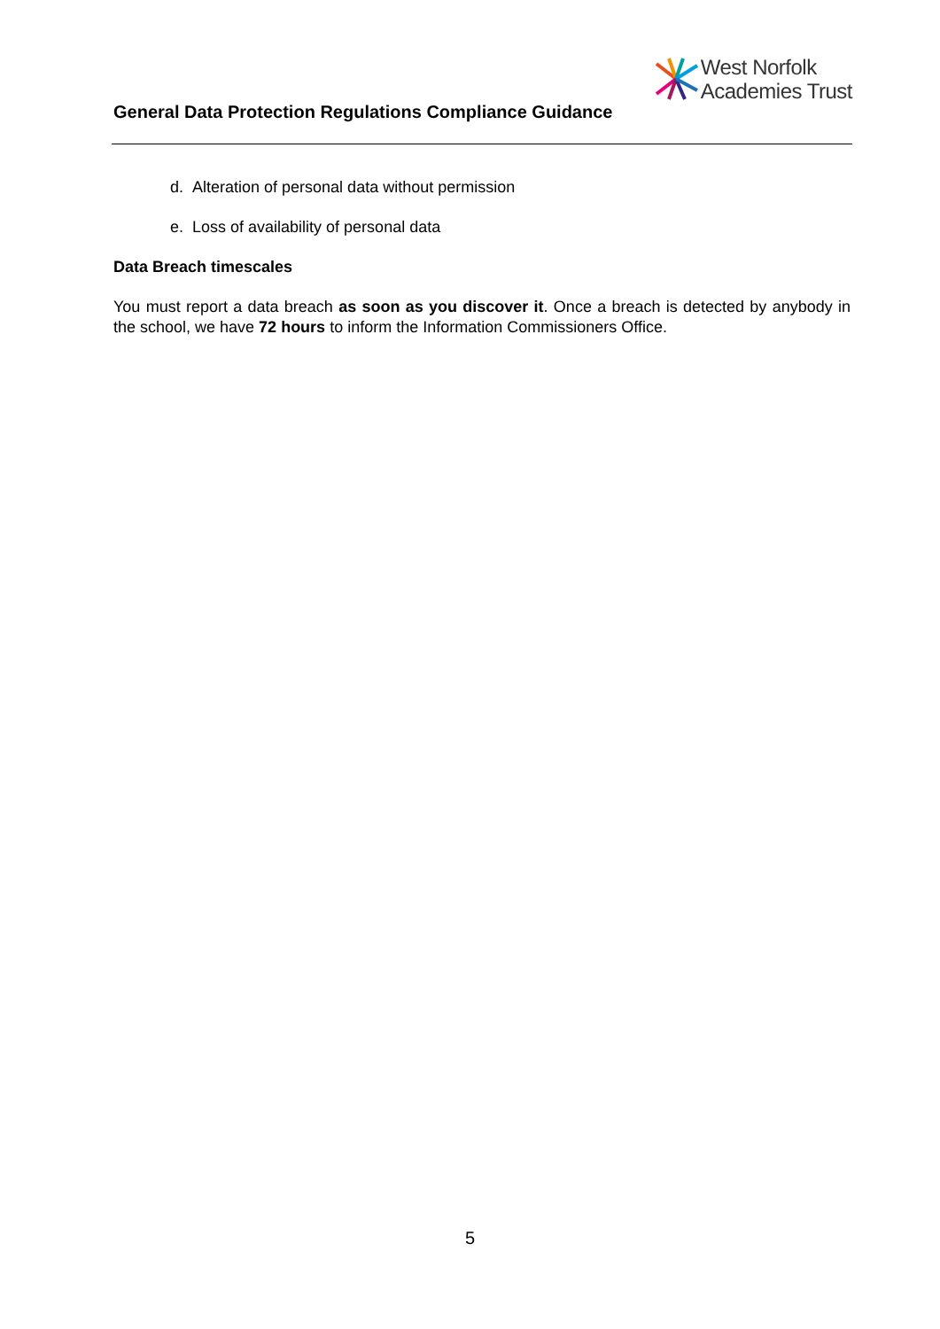West Norfolk
Academies Trust
General Data Protection Regulations Compliance Guidance
d. Alteration of personal data without permission
e. Loss of availability of personal data
Data Breach timescales
You must report a data breach as soon as you discover it. Once a breach is detected by anybody in the school, we have 72 hours to inform the Information Commissioners Office.
5